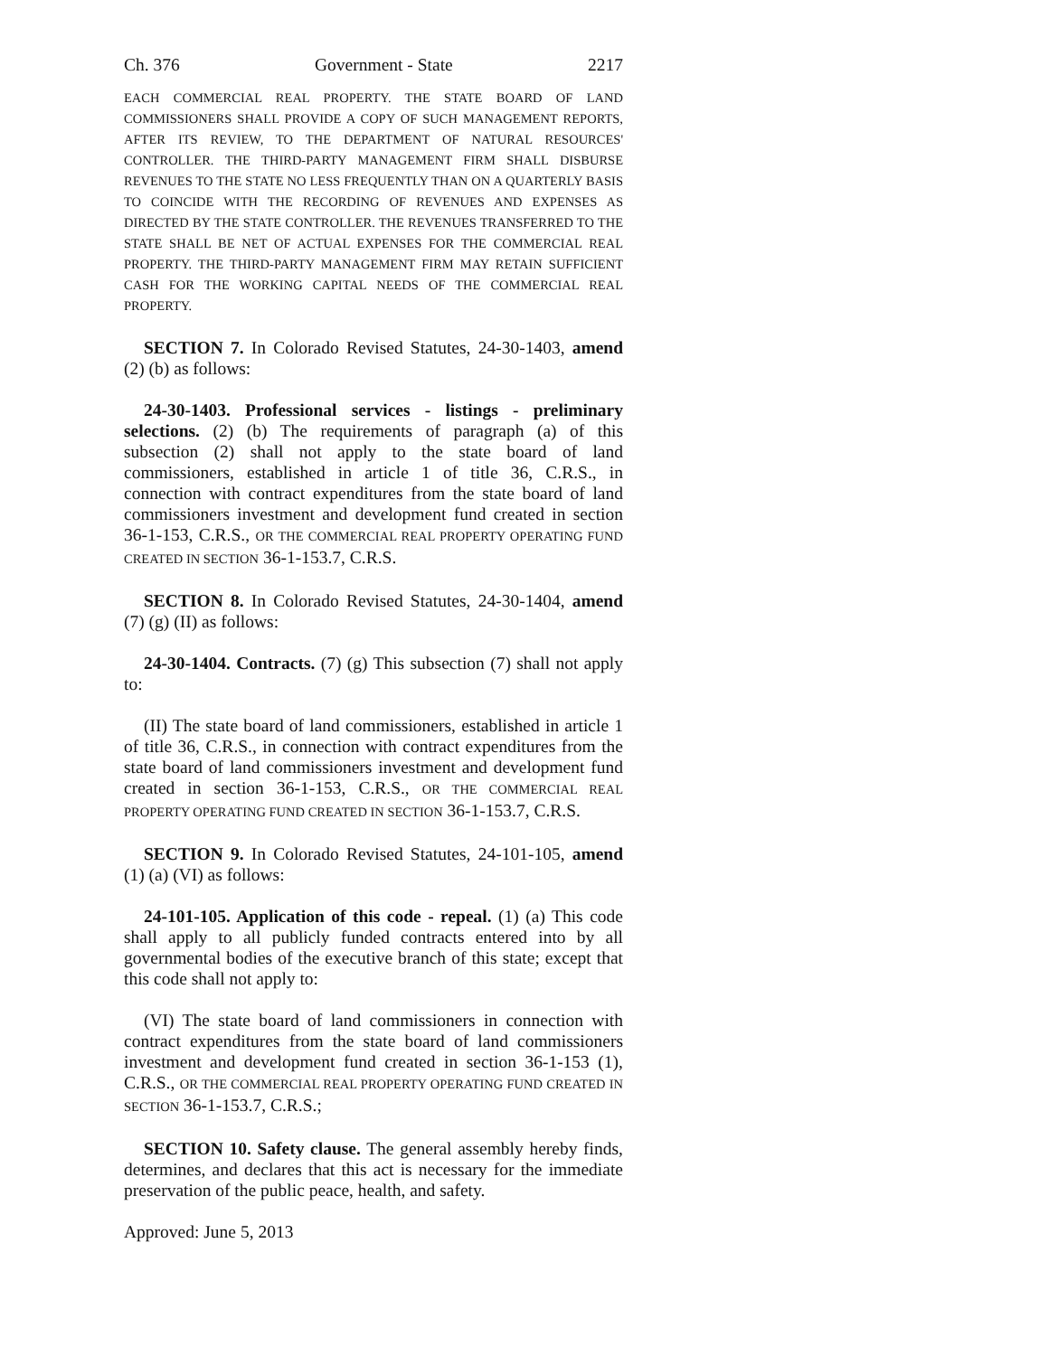Ch. 376 Government - State 2217
EACH COMMERCIAL REAL PROPERTY. THE STATE BOARD OF LAND COMMISSIONERS SHALL PROVIDE A COPY OF SUCH MANAGEMENT REPORTS, AFTER ITS REVIEW, TO THE DEPARTMENT OF NATURAL RESOURCES' CONTROLLER. THE THIRD-PARTY MANAGEMENT FIRM SHALL DISBURSE REVENUES TO THE STATE NO LESS FREQUENTLY THAN ON A QUARTERLY BASIS TO COINCIDE WITH THE RECORDING OF REVENUES AND EXPENSES AS DIRECTED BY THE STATE CONTROLLER. THE REVENUES TRANSFERRED TO THE STATE SHALL BE NET OF ACTUAL EXPENSES FOR THE COMMERCIAL REAL PROPERTY. THE THIRD-PARTY MANAGEMENT FIRM MAY RETAIN SUFFICIENT CASH FOR THE WORKING CAPITAL NEEDS OF THE COMMERCIAL REAL PROPERTY.
SECTION 7. In Colorado Revised Statutes, 24-30-1403, amend (2) (b) as follows:
24-30-1403. Professional services - listings - preliminary selections. (2) (b) The requirements of paragraph (a) of this subsection (2) shall not apply to the state board of land commissioners, established in article 1 of title 36, C.R.S., in connection with contract expenditures from the state board of land commissioners investment and development fund created in section 36-1-153, C.R.S., OR THE COMMERCIAL REAL PROPERTY OPERATING FUND CREATED IN SECTION 36-1-153.7, C.R.S.
SECTION 8. In Colorado Revised Statutes, 24-30-1404, amend (7) (g) (II) as follows:
24-30-1404. Contracts. (7) (g) This subsection (7) shall not apply to:
(II) The state board of land commissioners, established in article 1 of title 36, C.R.S., in connection with contract expenditures from the state board of land commissioners investment and development fund created in section 36-1-153, C.R.S., OR THE COMMERCIAL REAL PROPERTY OPERATING FUND CREATED IN SECTION 36-1-153.7, C.R.S.
SECTION 9. In Colorado Revised Statutes, 24-101-105, amend (1) (a) (VI) as follows:
24-101-105. Application of this code - repeal. (1) (a) This code shall apply to all publicly funded contracts entered into by all governmental bodies of the executive branch of this state; except that this code shall not apply to:
(VI) The state board of land commissioners in connection with contract expenditures from the state board of land commissioners investment and development fund created in section 36-1-153 (1), C.R.S., OR THE COMMERCIAL REAL PROPERTY OPERATING FUND CREATED IN SECTION 36-1-153.7, C.R.S.;
SECTION 10. Safety clause. The general assembly hereby finds, determines, and declares that this act is necessary for the immediate preservation of the public peace, health, and safety.
Approved: June 5, 2013